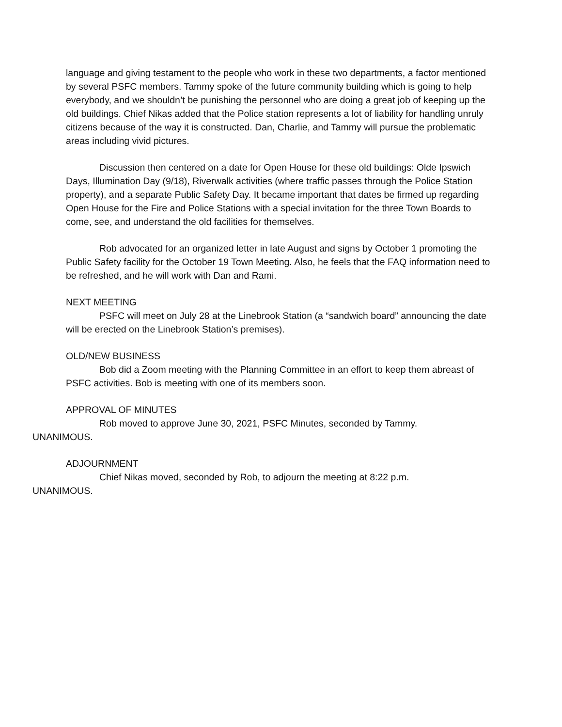language and giving testament to the people who work in these two departments, a factor mentioned by several PSFC members. Tammy spoke of the future community building which is going to help everybody, and we shouldn’t be punishing the personnel who are doing a great job of keeping up the old buildings. Chief Nikas added that the Police station represents a lot of liability for handling unruly citizens because of the way it is constructed. Dan, Charlie, and Tammy will pursue the problematic areas including vivid pictures.
Discussion then centered on a date for Open House for these old buildings: Olde Ipswich Days, Illumination Day (9/18), Riverwalk activities (where traffic passes through the Police Station property), and a separate Public Safety Day. It became important that dates be firmed up regarding Open House for the Fire and Police Stations with a special invitation for the three Town Boards to come, see, and understand the old facilities for themselves.
Rob advocated for an organized letter in late August and signs by October 1 promoting the Public Safety facility for the October 19 Town Meeting. Also, he feels that the FAQ information need to be refreshed, and he will work with Dan and Rami.
NEXT MEETING
PSFC will meet on July 28 at the Linebrook Station (a “sandwich board” announcing the date will be erected on the Linebrook Station’s premises).
OLD/NEW BUSINESS
Bob did a Zoom meeting with the Planning Committee in an effort to keep them abreast of PSFC activities. Bob is meeting with one of its members soon.
APPROVAL OF MINUTES
Rob moved to approve June 30, 2021, PSFC Minutes, seconded by Tammy.
UNANIMOUS.
ADJOURNMENT
Chief Nikas moved, seconded by Rob, to adjourn the meeting at 8:22 p.m.
UNANIMOUS.